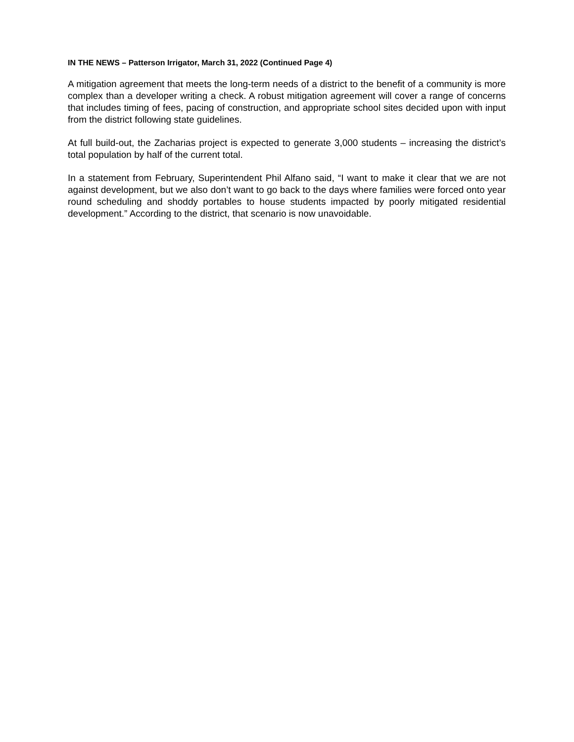IN THE NEWS – Patterson Irrigator, March 31, 2022 (Continued Page 4)
A mitigation agreement that meets the long-term needs of a district to the benefit of a community is more complex than a developer writing a check. A robust mitigation agreement will cover a range of concerns that includes timing of fees, pacing of construction, and appropriate school sites decided upon with input from the district following state guidelines.
At full build-out, the Zacharias project is expected to generate 3,000 students – increasing the district’s total population by half of the current total.
In a statement from February, Superintendent Phil Alfano said, “I want to make it clear that we are not against development, but we also don’t want to go back to the days where families were forced onto year round scheduling and shoddy portables to house students impacted by poorly mitigated residential development.” According to the district, that scenario is now unavoidable.